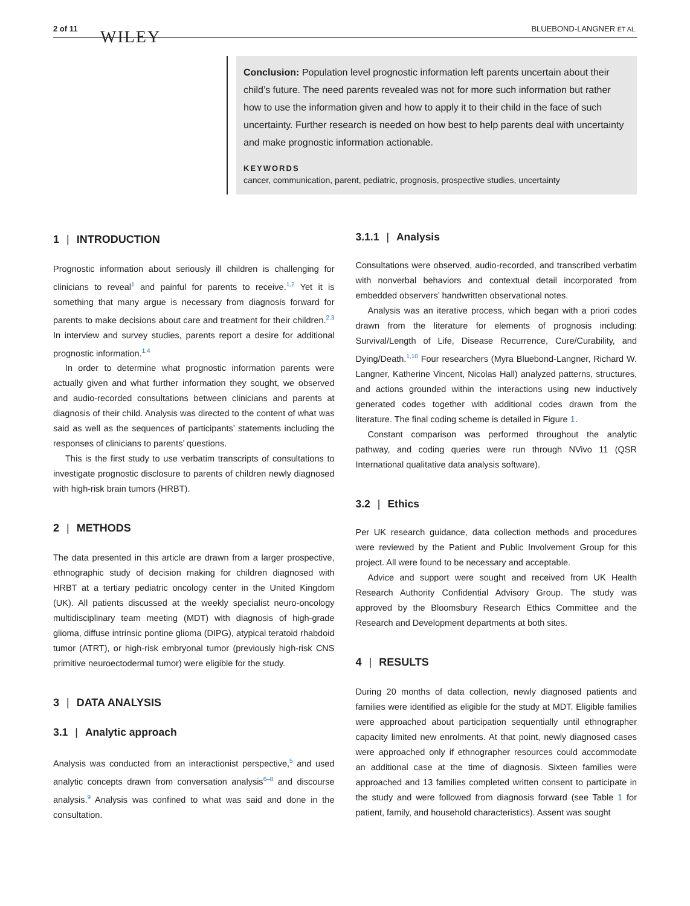2 of 11 WILEY BLUEBOND-LANGNER ET AL.
Conclusion: Population level prognostic information left parents uncertain about their child’s future. The need parents revealed was not for more such information but rather how to use the information given and how to apply it to their child in the face of such uncertainty. Further research is needed on how best to help parents deal with uncertainty and make prognostic information actionable.
KEYWORDS
cancer, communication, parent, pediatric, prognosis, prospective studies, uncertainty
1 | INTRODUCTION
Prognostic information about seriously ill children is challenging for clinicians to reveal<sup>1</sup> and painful for parents to receive.<sup>1,2</sup> Yet it is something that many argue is necessary from diagnosis forward for parents to make decisions about care and treatment for their children.<sup>2,3</sup> In interview and survey studies, parents report a desire for additional prognostic information.<sup>1,4</sup>
In order to determine what prognostic information parents were actually given and what further information they sought, we observed and audio-recorded consultations between clinicians and parents at diagnosis of their child. Analysis was directed to the content of what was said as well as the sequences of participants’ statements including the responses of clinicians to parents’ questions.
This is the first study to use verbatim transcripts of consultations to investigate prognostic disclosure to parents of children newly diagnosed with high-risk brain tumors (HRBT).
2 | METHODS
The data presented in this article are drawn from a larger prospective, ethnographic study of decision making for children diagnosed with HRBT at a tertiary pediatric oncology center in the United Kingdom (UK). All patients discussed at the weekly specialist neuro-oncology multidisciplinary team meeting (MDT) with diagnosis of high-grade glioma, diffuse intrinsic pontine glioma (DIPG), atypical teratoid rhabdoid tumor (ATRT), or high-risk embryonal tumor (previously high-risk CNS primitive neuroectodermal tumor) were eligible for the study.
3 | DATA ANALYSIS
3.1 | Analytic approach
Analysis was conducted from an interactionist perspective,<sup>5</sup> and used analytic concepts drawn from conversation analysis<sup>6–8</sup> and discourse analysis.<sup>9</sup> Analysis was confined to what was said and done in the consultation.
3.1.1 | Analysis
Consultations were observed, audio-recorded, and transcribed verbatim with nonverbal behaviors and contextual detail incorporated from embedded observers’ handwritten observational notes.
Analysis was an iterative process, which began with a priori codes drawn from the literature for elements of prognosis including: Survival/Length of Life, Disease Recurrence, Cure/Curability, and Dying/Death.<sup>1,10</sup> Four researchers (Myra Bluebond-Langner, Richard W. Langner, Katherine Vincent, Nicolas Hall) analyzed patterns, structures, and actions grounded within the interactions using new inductively generated codes together with additional codes drawn from the literature. The final coding scheme is detailed in Figure 1.
Constant comparison was performed throughout the analytic pathway, and coding queries were run through NVivo 11 (QSR International qualitative data analysis software).
3.2 | Ethics
Per UK research guidance, data collection methods and procedures were reviewed by the Patient and Public Involvement Group for this project. All were found to be necessary and acceptable.
Advice and support were sought and received from UK Health Research Authority Confidential Advisory Group. The study was approved by the Bloomsbury Research Ethics Committee and the Research and Development departments at both sites.
4 | RESULTS
During 20 months of data collection, newly diagnosed patients and families were identified as eligible for the study at MDT. Eligible families were approached about participation sequentially until ethnographer capacity limited new enrolments. At that point, newly diagnosed cases were approached only if ethnographer resources could accommodate an additional case at the time of diagnosis. Sixteen families were approached and 13 families completed written consent to participate in the study and were followed from diagnosis forward (see Table 1 for patient, family, and household characteristics). Assent was sought